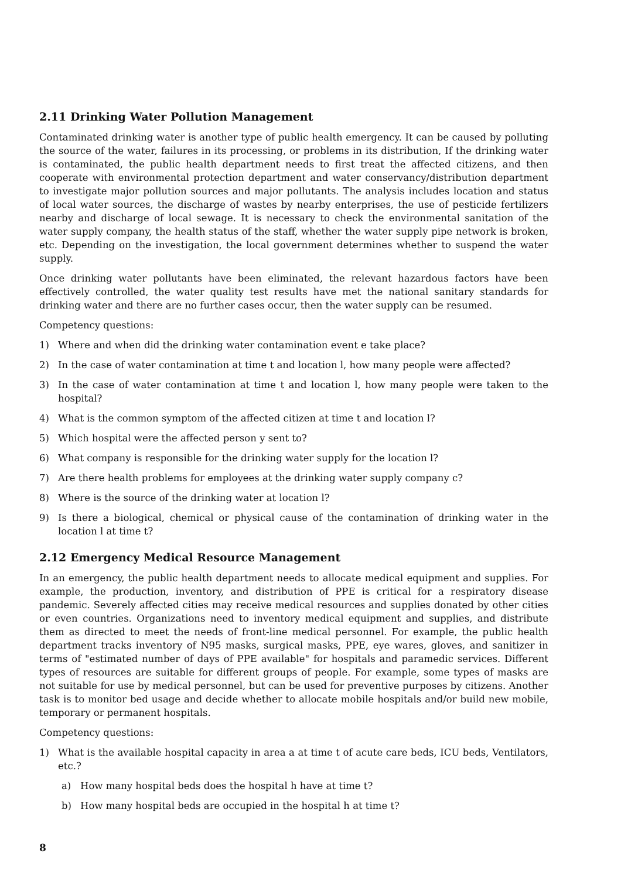2.11 Drinking Water Pollution Management
Contaminated drinking water is another type of public health emergency. It can be caused by polluting the source of the water, failures in its processing, or problems in its distribution, If the drinking water is contaminated, the public health department needs to first treat the affected citizens, and then cooperate with environmental protection department and water conservancy/distribution department to investigate major pollution sources and major pollutants. The analysis includes location and status of local water sources, the discharge of wastes by nearby enterprises, the use of pesticide fertilizers nearby and discharge of local sewage. It is necessary to check the environmental sanitation of the water supply company, the health status of the staff, whether the water supply pipe network is broken, etc. Depending on the investigation, the local government determines whether to suspend the water supply.
Once drinking water pollutants have been eliminated, the relevant hazardous factors have been effectively controlled, the water quality test results have met the national sanitary standards for drinking water and there are no further cases occur, then the water supply can be resumed.
Competency questions:
1) Where and when did the drinking water contamination event e take place?
2) In the case of water contamination at time t and location l, how many people were affected?
3) In the case of water contamination at time t and location l, how many people were taken to the hospital?
4) What is the common symptom of the affected citizen at time t and location l?
5) Which hospital were the affected person y sent to?
6) What company is responsible for the drinking water supply for the location l?
7) Are there health problems for employees at the drinking water supply company c?
8) Where is the source of the drinking water at location l?
9) Is there a biological, chemical or physical cause of the contamination of drinking water in the location l at time t?
2.12 Emergency Medical Resource Management
In an emergency, the public health department needs to allocate medical equipment and supplies. For example, the production, inventory, and distribution of PPE is critical for a respiratory disease pandemic. Severely affected cities may receive medical resources and supplies donated by other cities or even countries. Organizations need to inventory medical equipment and supplies, and distribute them as directed to meet the needs of front-line medical personnel. For example, the public health department tracks inventory of N95 masks, surgical masks, PPE, eye wares, gloves, and sanitizer in terms of "estimated number of days of PPE available" for hospitals and paramedic services. Different types of resources are suitable for different groups of people. For example, some types of masks are not suitable for use by medical personnel, but can be used for preventive purposes by citizens. Another task is to monitor bed usage and decide whether to allocate mobile hospitals and/or build new mobile, temporary or permanent hospitals.
Competency questions:
1) What is the available hospital capacity in area a at time t of acute care beds, ICU beds, Ventilators, etc.?
a) How many hospital beds does the hospital h have at time t?
b) How many hospital beds are occupied in the hospital h at time t?
8